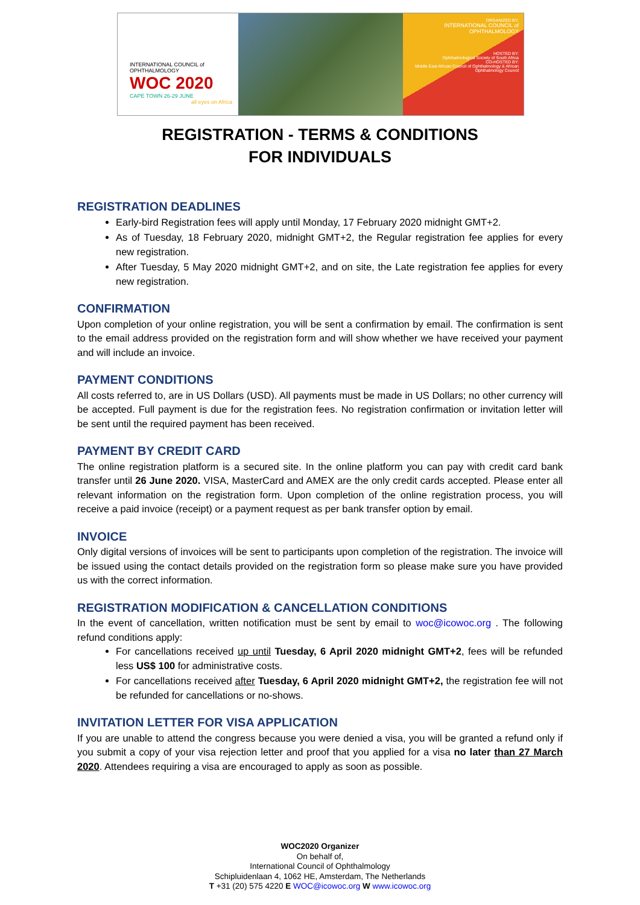INTERNATIONAL COUNCIL of OPHTHALMOLOGY
WOC 2020
CAPE TOWN 26-29 JUNE
all eyes on Africa
ORGANIZED BY:
INTERNATIONAL COUNCIL of OPHTHALMOLOGY
HOSTED BY:
Ophthalmological Society of South Africa
CO-HOSTED BY:
Middle East African Council of Ophthalmology & African Ophthalmology Council
REGISTRATION - TERMS & CONDITIONS
FOR INDIVIDUALS
REGISTRATION DEADLINES
Early-bird Registration fees will apply until Monday, 17 February 2020 midnight GMT+2.
As of Tuesday, 18 February 2020, midnight GMT+2, the Regular registration fee applies for every new registration.
After Tuesday, 5 May 2020 midnight GMT+2, and on site, the Late registration fee applies for every new registration.
CONFIRMATION
Upon completion of your online registration, you will be sent a confirmation by email. The confirmation is sent to the email address provided on the registration form and will show whether we have received your payment and will include an invoice.
PAYMENT CONDITIONS
All costs referred to, are in US Dollars (USD). All payments must be made in US Dollars; no other currency will be accepted. Full payment is due for the registration fees. No registration confirmation or invitation letter will be sent until the required payment has been received.
PAYMENT BY CREDIT CARD
The online registration platform is a secured site. In the online platform you can pay with credit card bank transfer until 26 June 2020. VISA, MasterCard and AMEX are the only credit cards accepted. Please enter all relevant information on the registration form. Upon completion of the online registration process, you will receive a paid invoice (receipt) or a payment request as per bank transfer option by email.
INVOICE
Only digital versions of invoices will be sent to participants upon completion of the registration. The invoice will be issued using the contact details provided on the registration form so please make sure you have provided us with the correct information.
REGISTRATION MODIFICATION & CANCELLATION CONDITIONS
In the event of cancellation, written notification must be sent by email to woc@icowoc.org . The following refund conditions apply:
For cancellations received up until Tuesday, 6 April 2020 midnight GMT+2, fees will be refunded less US$ 100 for administrative costs.
For cancellations received after Tuesday, 6 April 2020 midnight GMT+2, the registration fee will not be refunded for cancellations or no-shows.
INVITATION LETTER FOR VISA APPLICATION
If you are unable to attend the congress because you were denied a visa, you will be granted a refund only if you submit a copy of your visa rejection letter and proof that you applied for a visa no later than 27 March 2020. Attendees requiring a visa are encouraged to apply as soon as possible.
WOC2020 Organizer
On behalf of,
International Council of Ophthalmology
Schipluidenlaan 4, 1062 HE, Amsterdam, The Netherlands
T +31 (20) 575 4220 E WOC@icowoc.org W www.icowoc.org